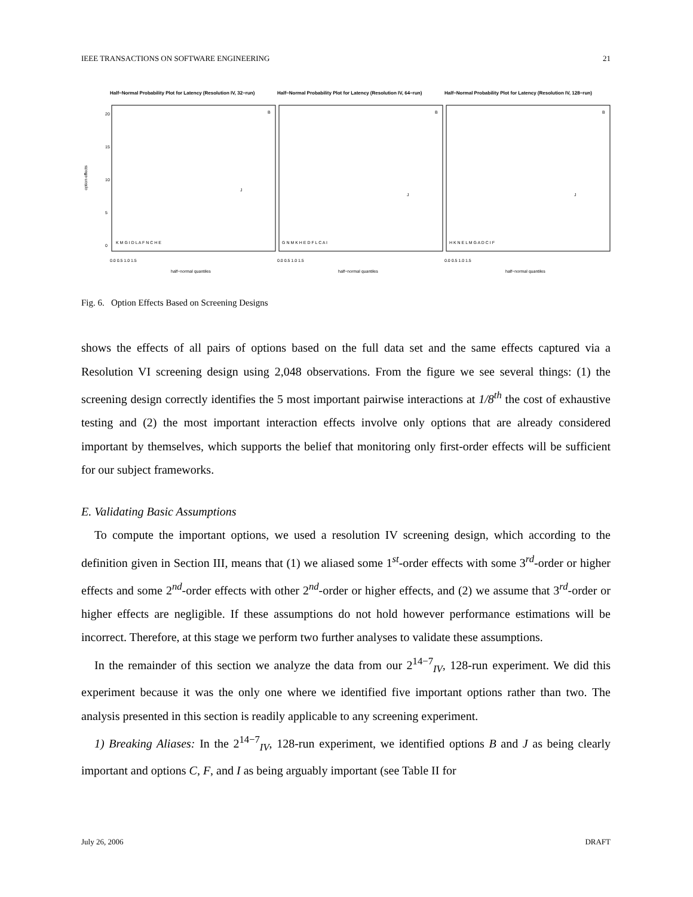IEEE TRANSACTIONS ON SOFTWARE ENGINEERING 21
Half−Normal Probability Plot for Latency (Resolution IV, 32−run)
Half−Normal Probability Plot for Latency (Resolution IV, 64−run)
Half−Normal Probability Plot for Latency (Resolution IV, 128−run)
option effects
0
5
10
15
20
half−normal quantiles
half−normal quantiles
half−normal quantiles
K M G I D L A F N C H E
J
B
G N M K H E D F L C A I
J
B
H K N E L M G A D C I F
J
B
0.0 0.5 1.0 1.5
0.0 0.5 1.0 1.5
0.0 0.5 1.0 1.5
Fig. 6. Option Effects Based on Screening Designs
shows the effects of all pairs of options based on the full data set and the same effects captured via a Resolution VI screening design using 2,048 observations. From the figure we see several things: (1) the screening design correctly identifies the 5 most important pairwise interactions at 1/8<sup>th</sup> the cost of exhaustive testing and (2) the most important interaction effects involve only options that are already considered important by themselves, which supports the belief that monitoring only first-order effects will be sufficient for our subject frameworks.
E. Validating Basic Assumptions
To compute the important options, we used a resolution IV screening design, which according to the definition given in Section III, means that (1) we aliased some 1<sup>st</sup>-order effects with some 3<sup>rd</sup>-order or higher effects and some 2<sup>nd</sup>-order effects with other 2<sup>nd</sup>-order or higher effects, and (2) we assume that 3<sup>rd</sup>-order or higher effects are negligible. If these assumptions do not hold however performance estimations will be incorrect. Therefore, at this stage we perform two further analyses to validate these assumptions.
In the remainder of this section we analyze the data from our 2<sup>14−7</sup><sub>IV</sub>, 128-run experiment. We did this experiment because it was the only one where we identified five important options rather than two. The analysis presented in this section is readily applicable to any screening experiment.
1) Breaking Aliases: In the 2<sup>14−7</sup><sub>IV</sub>, 128-run experiment, we identified options B and J as being clearly important and options C, F, and I as being arguably important (see Table II for
July 26, 2006 DRAFT